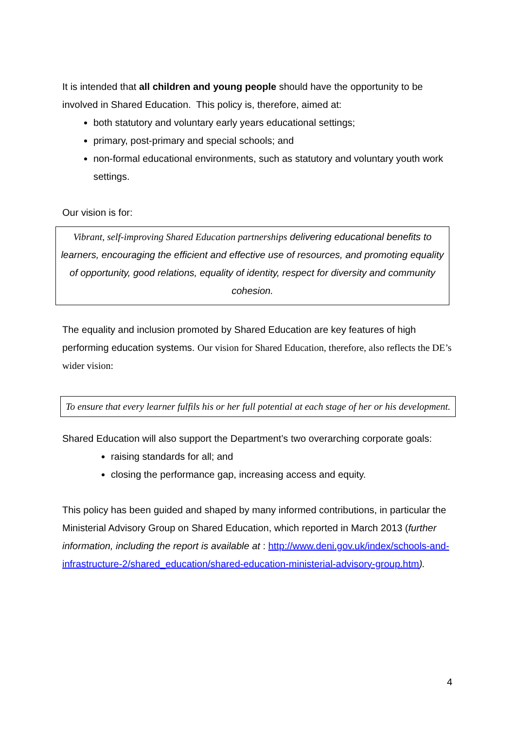It is intended that all children and young people should have the opportunity to be involved in Shared Education. This policy is, therefore, aimed at:
both statutory and voluntary early years educational settings;
primary, post-primary and special schools; and
non-formal educational environments, such as statutory and voluntary youth work settings.
Our vision is for:
Vibrant, self-improving Shared Education partnerships delivering educational benefits to learners, encouraging the efficient and effective use of resources, and promoting equality of opportunity, good relations, equality of identity, respect for diversity and community cohesion.
The equality and inclusion promoted by Shared Education are key features of high performing education systems. Our vision for Shared Education, therefore, also reflects the DE’s wider vision:
To ensure that every learner fulfils his or her full potential at each stage of her or his development.
Shared Education will also support the Department’s two overarching corporate goals:
raising standards for all; and
closing the performance gap, increasing access and equity.
This policy has been guided and shaped by many informed contributions, in particular the Ministerial Advisory Group on Shared Education, which reported in March 2013 (further information, including the report is available at : http://www.deni.gov.uk/index/schools-and-infrastructure-2/shared_education/shared-education-ministerial-advisory-group.htm).
4